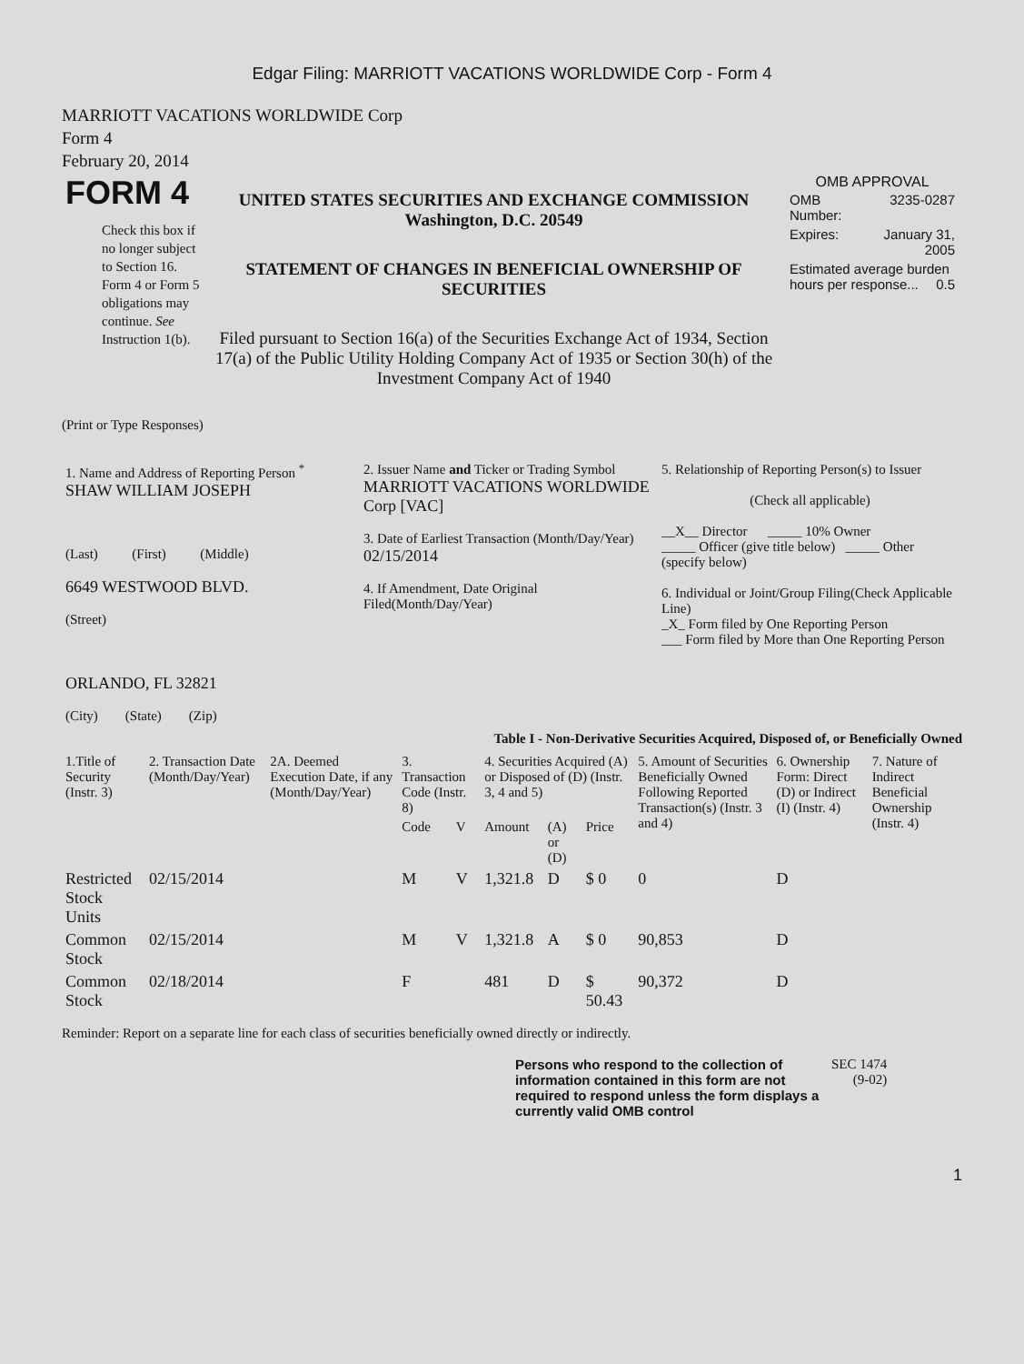Edgar Filing: MARRIOTT VACATIONS WORLDWIDE Corp - Form 4
MARRIOTT VACATIONS WORLDWIDE Corp
Form 4
February 20, 2014
| FORM 4 Check this box if no longer subject to Section 16. Form 4 or Form 5 obligations may continue. See Instruction 1(b). | UNITED STATES SECURITIES AND EXCHANGE COMMISSION Washington, D.C. 20549 STATEMENT OF CHANGES IN BENEFICIAL OWNERSHIP OF SECURITIES Filed pursuant to Section 16(a) of the Securities Exchange Act of 1934, Section 17(a) of the Public Utility Holding Company Act of 1935 or Section 30(h) of the Investment Company Act of 1940 | OMB APPROVAL / OMB Number: / 3235-0287 / / Expires: / January 31, 2005 / / Estimated average burden hours per response... 0.5 / / |
(Print or Type Responses)
| 1. Name and Address of Reporting Person <sup>*</sup> SHAW WILLIAM JOSEPH (Last) (First) (Middle) 6649 WESTWOOD BLVD. (Street) ORLANDO, FL 32821 (City) (State) (Zip) | 2. Issuer Name and Ticker or Trading Symbol MARRIOTT VACATIONS WORLDWIDE Corp [VAC] 3. Date of Earliest Transaction (Month/Day/Year) 02/15/2014 4. If Amendment, Date Original Filed(Month/Day/Year) | 5. Relationship of Reporting Person(s) to Issuer (Check all applicable) __X__ Director _____ 10% Owner _____ Officer (give title below) _____ Other (specify below) 6. Individual or Joint/Group Filing(Check Applicable Line) _X_ Form filed by One Reporting Person ___ Form filed by More than One Reporting Person |
Table I - Non-Derivative Securities Acquired, Disposed of, or Beneficially Owned
| 1.Title of Security (Instr. 3) | 2. Transaction Date (Month/Day/Year) | 2A. Deemed Execution Date, if any (Month/Day/Year) | 3. Transaction Code (Instr. 8) | | 4. Securities Acquired (A) or Disposed of (D) (Instr. 3, 4 and 5) | | | 5. Amount of Securities Beneficially Owned Following Reported Transaction(s) (Instr. 3 and 4) | 6. Ownership Form: Direct (D) or Indirect (I) (Instr. 4) | 7. Nature of Indirect Beneficial Ownership (Instr. 4) |
| --- | --- | --- | --- | --- | --- | --- | --- | --- | --- | --- |
| | | | Code | V | Amount | (A) or (D) | Price | | | |
| Restricted Stock Units | 02/15/2014 | | M | V | 1,321.8 | D | $ 0 | 0 | D | |
| Common Stock | 02/15/2014 | | M | V | 1,321.8 | A | $ 0 | 90,853 | D | |
| Common Stock | 02/18/2014 | | F | | 481 | D | $ 50.43 | 90,372 | D | |
Reminder: Report on a separate line for each class of securities beneficially owned directly or indirectly.
| Persons who respond to the collection of information contained in this form are not required to respond unless the form displays a currently valid OMB control | SEC 1474 (9-02) |
1